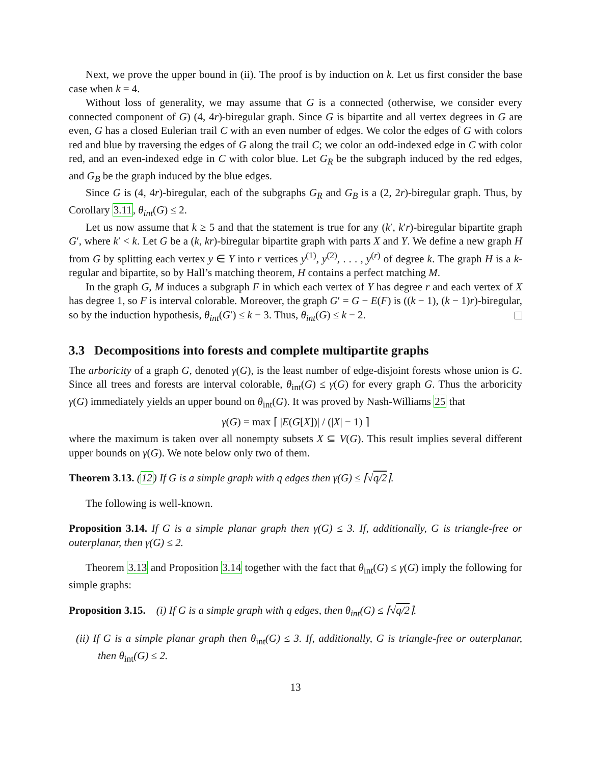Next, we prove the upper bound in (ii). The proof is by induction on k. Let us first consider the base case when k = 4.
Without loss of generality, we may assume that G is a connected (otherwise, we consider every connected component of G) (4, 4r)-biregular graph. Since G is bipartite and all vertex degrees in G are even, G has a closed Eulerian trail C with an even number of edges. We color the edges of G with colors red and blue by traversing the edges of G along the trail C; we color an odd-indexed edge in C with color red, and an even-indexed edge in C with color blue. Let G<sub>R</sub> be the subgraph induced by the red edges, and G<sub>B</sub> be the graph induced by the blue edges.
Since G is (4, 4r)-biregular, each of the subgraphs G<sub>R</sub> and G<sub>B</sub> is a (2, 2r)-biregular graph. Thus, by Corollary 3.11, θ<sub>int</sub>(G) ≤ 2.
Let us now assume that k ≥ 5 and that the statement is true for any (k′, k′r)-biregular bipartite graph G′, where k′ < k. Let G be a (k, kr)-biregular bipartite graph with parts X and Y. We define a new graph H from G by splitting each vertex y ∈ Y into r vertices y<sup>(1)</sup>, y<sup>(2)</sup>, . . . , y<sup>(r)</sup> of degree k. The graph H is a k-regular and bipartite, so by Hall’s matching theorem, H contains a perfect matching M.
In the graph G, M induces a subgraph F in which each vertex of Y has degree r and each vertex of X has degree 1, so F is interval colorable. Moreover, the graph G′ = G − E(F) is ((k − 1), (k − 1)r)-biregular, so by the induction hypothesis, θ<sub>int</sub>(G′) ≤ k − 3. Thus, θ<sub>int</sub>(G) ≤ k − 2.
3.3 Decompositions into forests and complete multipartite graphs
The arboricity of a graph G, denoted γ(G), is the least number of edge-disjoint forests whose union is G. Since all trees and forests are interval colorable, θ<sub>int</sub>(G) ≤ γ(G) for every graph G. Thus the arboricity γ(G) immediately yields an upper bound on θ<sub>int</sub>(G). It was proved by Nash-Williams 25 that
γ(G) = max ⌈ |E(G[X])| / (|X| − 1) ⌉
where the maximum is taken over all nonempty subsets X ⊆ V(G). This result implies several different upper bounds on γ(G). We note below only two of them.
Theorem 3.13. (12) If G is a simple graph with q edges then γ(G) ≤ ⌈√q/2⌉.
The following is well-known.
Proposition 3.14. If G is a simple planar graph then γ(G) ≤ 3. If, additionally, G is triangle-free or outerplanar, then γ(G) ≤ 2.
Theorem 3.13 and Proposition 3.14 together with the fact that θ<sub>int</sub>(G) ≤ γ(G) imply the following for simple graphs:
Proposition 3.15. (i) If G is a simple graph with q edges, then θ<sub>int</sub>(G) ≤ ⌈√q/2⌉.
(ii) If G is a simple planar graph then θ<sub>int</sub>(G) ≤ 3. If, additionally, G is triangle-free or outerplanar, then θ<sub>int</sub>(G) ≤ 2.
13